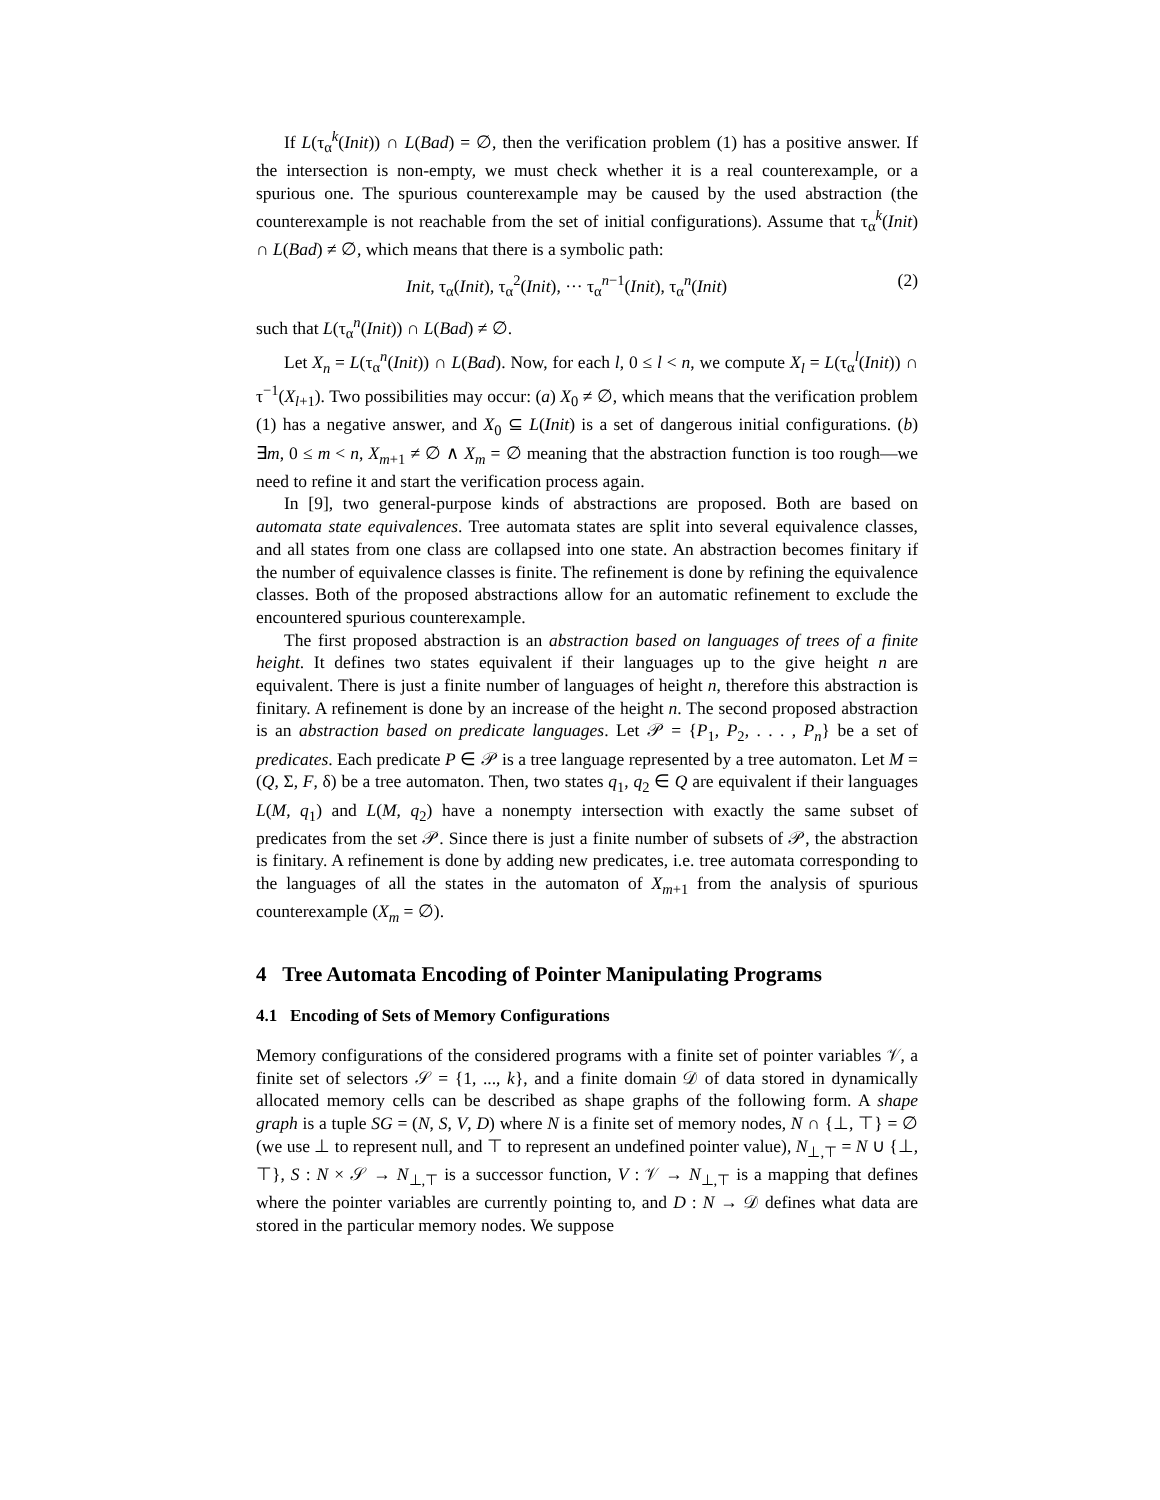If L(τ<sub>α</sub><sup>k</sup>(Init)) ∩ L(Bad) = ∅, then the verification problem (1) has a positive answer. If the intersection is non-empty, we must check whether it is a real counterexample, or a spurious one. The spurious counterexample may be caused by the used abstraction (the counterexample is not reachable from the set of initial configurations). Assume that τ<sub>α</sub><sup>k</sup>(Init) ∩ L(Bad) ≠ ∅, which means that there is a symbolic path:
Init, τ<sub>α</sub>(Init), τ<sub>α</sub><sup>2</sup>(Init), ··· τ<sub>α</sub><sup>n−1</sup>(Init), τ<sub>α</sub><sup>n</sup>(Init) (2)
such that L(τ<sub>α</sub><sup>n</sup>(Init)) ∩ L(Bad) ≠ ∅.
Let X<sub>n</sub> = L(τ<sub>α</sub><sup>n</sup>(Init)) ∩ L(Bad). Now, for each l, 0 ≤ l < n, we compute X<sub>l</sub> = L(τ<sub>α</sub><sup>l</sup>(Init)) ∩ τ<sup>−1</sup>(X<sub>l+1</sub>). Two possibilities may occur: (a) X<sub>0</sub> ≠ ∅, which means that the verification problem (1) has a negative answer, and X<sub>0</sub> ⊆ L(Init) is a set of dangerous initial configurations. (b) ∃m, 0 ≤ m < n, X<sub>m+1</sub> ≠ ∅ ∧ X<sub>m</sub> = ∅ meaning that the abstraction function is too rough—we need to refine it and start the verification process again.
In [9], two general-purpose kinds of abstractions are proposed. Both are based on automata state equivalences. Tree automata states are split into several equivalence classes, and all states from one class are collapsed into one state. An abstraction becomes finitary if the number of equivalence classes is finite. The refinement is done by refining the equivalence classes. Both of the proposed abstractions allow for an automatic refinement to exclude the encountered spurious counterexample.
The first proposed abstraction is an abstraction based on languages of trees of a finite height. It defines two states equivalent if their languages up to the give height n are equivalent. There is just a finite number of languages of height n, therefore this abstraction is finitary. A refinement is done by an increase of the height n. The second proposed abstraction is an abstraction based on predicate languages. Let 𝒫 = {P<sub>1</sub>, P<sub>2</sub>, . . . , P<sub>n</sub>} be a set of predicates. Each predicate P ∈ 𝒫 is a tree language represented by a tree automaton. Let M = (Q, Σ, F, δ) be a tree automaton. Then, two states q<sub>1</sub>, q<sub>2</sub> ∈ Q are equivalent if their languages L(M, q<sub>1</sub>) and L(M, q<sub>2</sub>) have a nonempty intersection with exactly the same subset of predicates from the set 𝒫. Since there is just a finite number of subsets of 𝒫, the abstraction is finitary. A refinement is done by adding new predicates, i.e. tree automata corresponding to the languages of all the states in the automaton of X<sub>m+1</sub> from the analysis of spurious counterexample (X<sub>m</sub> = ∅).
4 Tree Automata Encoding of Pointer Manipulating Programs
4.1 Encoding of Sets of Memory Configurations
Memory configurations of the considered programs with a finite set of pointer variables 𝒱, a finite set of selectors 𝒮 = {1, ..., k}, and a finite domain 𝒟 of data stored in dynamically allocated memory cells can be described as shape graphs of the following form. A shape graph is a tuple SG = (N, S, V, D) where N is a finite set of memory nodes, N ∩ {⊥, ⊤} = ∅ (we use ⊥ to represent null, and ⊤ to represent an undefined pointer value), N<sub>⊥,⊤</sub> = N ∪ {⊥, ⊤}, S : N × 𝒮 → N<sub>⊥,⊤</sub> is a successor function, V : 𝒱 → N<sub>⊥,⊤</sub> is a mapping that defines where the pointer variables are currently pointing to, and D : N → 𝒟 defines what data are stored in the particular memory nodes. We suppose